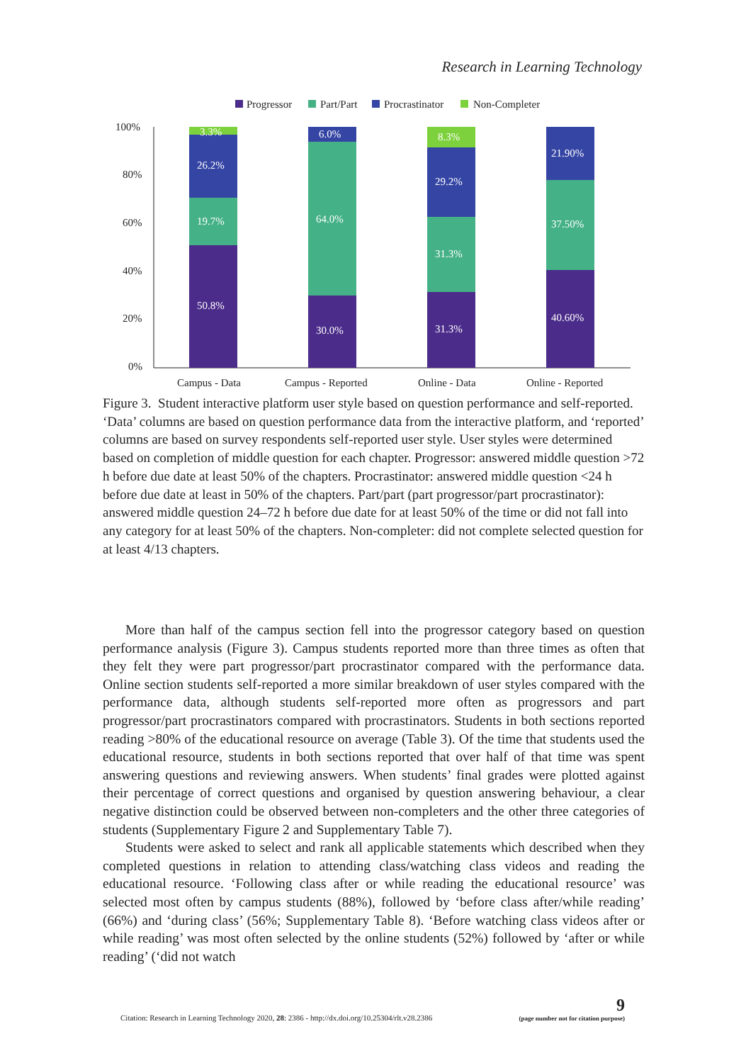Research in Learning Technology
Progressor
Part/Part
Procrastinator
Non-Completer
100%
80%
60%
40%
20%
0%
Campus - Data
Campus - Reported
Online - Data
Online - Reported
3.3%
26.2%
19.7%
50.8%
6.0%
64.0%
30.0%
8.3%
29.2%
31.3%
31.3%
21.90%
37.50%
40.60%
Figure 3. Student interactive platform user style based on question performance and self-reported. ‘Data’ columns are based on question performance data from the interactive platform, and ‘reported’ columns are based on survey respondents self-reported user style. User styles were determined based on completion of middle question for each chapter. Progressor: answered middle question >72 h before due date at least 50% of the chapters. Procrastinator: answered middle question <24 h before due date at least in 50% of the chapters. Part/part (part progressor/part procrastinator): answered middle question 24–72 h before due date for at least 50% of the time or did not fall into any category for at least 50% of the chapters. Non-completer: did not complete selected question for at least 4/13 chapters.
More than half of the campus section fell into the progressor category based on question performance analysis (Figure 3). Campus students reported more than three times as often that they felt they were part progressor/part procrastinator compared with the performance data. Online section students self-reported a more similar breakdown of user styles compared with the performance data, although students self-reported more often as progressors and part progressor/part procrastinators compared with procrastinators. Students in both sections reported reading >80% of the educational resource on average (Table 3). Of the time that students used the educational resource, students in both sections reported that over half of that time was spent answering questions and reviewing answers. When students’ final grades were plotted against their percentage of correct questions and organised by question answering behaviour, a clear negative distinction could be observed between non-completers and the other three categories of students (Supplementary Figure 2 and Supplementary Table 7).
Students were asked to select and rank all applicable statements which described when they completed questions in relation to attending class/watching class videos and reading the educational resource. ‘Following class after or while reading the educational resource’ was selected most often by campus students (88%), followed by ‘before class after/while reading’ (66%) and ‘during class’ (56%; Supplementary Table 8). ‘Before watching class videos after or while reading’ was most often selected by the online students (52%) followed by ‘after or while reading’ (‘did not watch
Citation: Research in Learning Technology 2020, 28: 2386 - http://dx.doi.org/10.25304/rlt.v28.2386 9
(page number not for citation purpose)